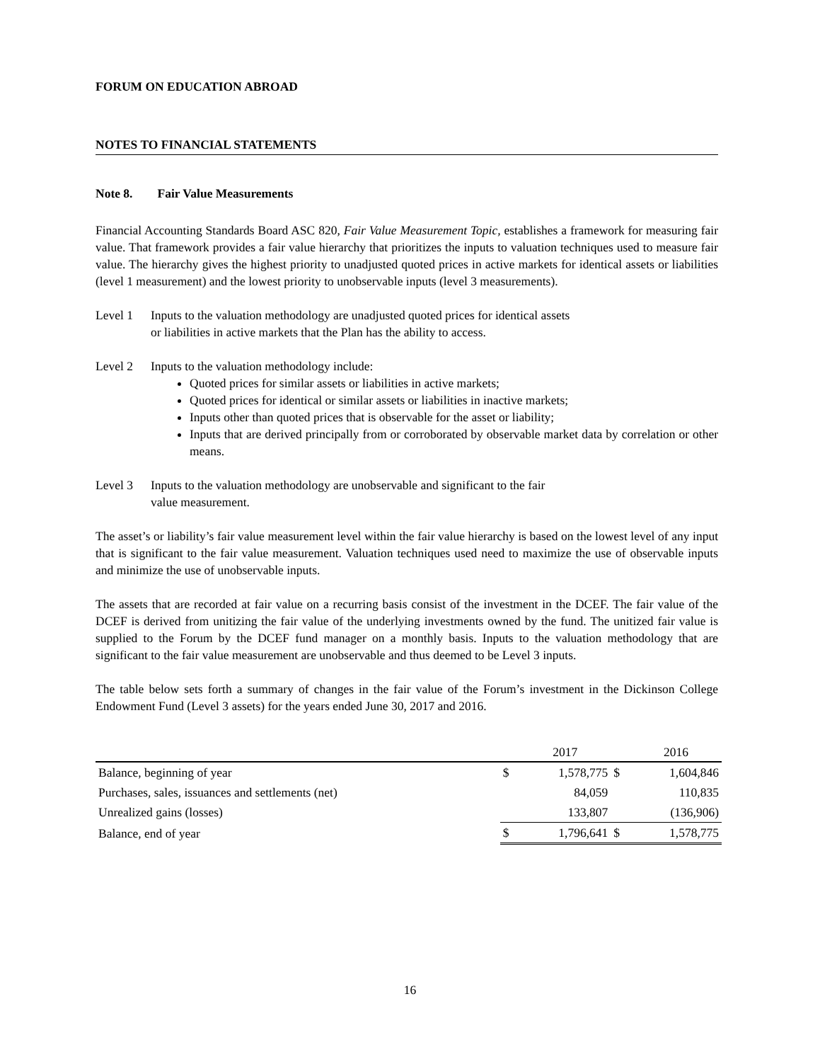FORUM ON EDUCATION ABROAD
NOTES TO FINANCIAL STATEMENTS
Note 8. Fair Value Measurements
Financial Accounting Standards Board ASC 820, Fair Value Measurement Topic, establishes a framework for measuring fair value. That framework provides a fair value hierarchy that prioritizes the inputs to valuation techniques used to measure fair value. The hierarchy gives the highest priority to unadjusted quoted prices in active markets for identical assets or liabilities (level 1 measurement) and the lowest priority to unobservable inputs (level 3 measurements).
Level 1 Inputs to the valuation methodology are unadjusted quoted prices for identical assets
or liabilities in active markets that the Plan has the ability to access.
Level 2 Inputs to the valuation methodology include:
Quoted prices for similar assets or liabilities in active markets;
Quoted prices for identical or similar assets or liabilities in inactive markets;
Inputs other than quoted prices that is observable for the asset or liability;
Inputs that are derived principally from or corroborated by observable market data by correlation or other means.
Level 3 Inputs to the valuation methodology are unobservable and significant to the fair
value measurement.
The asset’s or liability’s fair value measurement level within the fair value hierarchy is based on the lowest level of any input that is significant to the fair value measurement. Valuation techniques used need to maximize the use of observable inputs and minimize the use of unobservable inputs.
The assets that are recorded at fair value on a recurring basis consist of the investment in the DCEF. The fair value of the DCEF is derived from unitizing the fair value of the underlying investments owned by the fund. The unitized fair value is supplied to the Forum by the DCEF fund manager on a monthly basis. Inputs to the valuation methodology that are significant to the fair value measurement are unobservable and thus deemed to be Level 3 inputs.
The table below sets forth a summary of changes in the fair value of the Forum’s investment in the Dickinson College Endowment Fund (Level 3 assets) for the years ended June 30, 2017 and 2016.
| | | 2017 | | 2016 |
| Balance, beginning of year | $ | 1,578,775 | $ | 1,604,846 |
| Purchases, sales, issuances and settlements (net) | | 84,059 | | 110,835 |
| Unrealized gains (losses) | | 133,807 | | (136,906) |
| Balance, end of year | $ | 1,796,641 | $ | 1,578,775 |
16